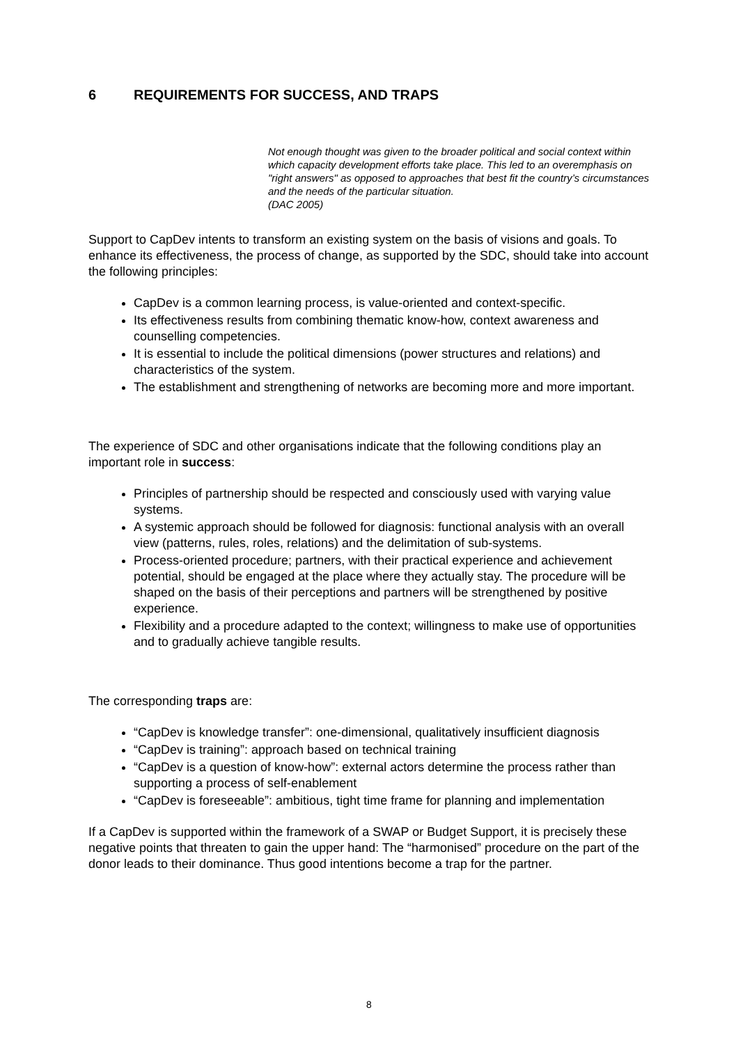6 REQUIREMENTS FOR SUCCESS, AND TRAPS
Not enough thought was given to the broader political and social context within which capacity development efforts take place. This led to an overemphasis on "right answers" as opposed to approaches that best fit the country’s circumstances and the needs of the particular situation.
(DAC 2005)
Support to CapDev intents to transform an existing system on the basis of visions and goals. To enhance its effectiveness, the process of change, as supported by the SDC, should take into account the following principles:
CapDev is a common learning process, is value-oriented and context-specific.
Its effectiveness results from combining thematic know-how, context awareness and counselling competencies.
It is essential to include the political dimensions (power structures and relations) and characteristics of the system.
The establishment and strengthening of networks are becoming more and more important.
The experience of SDC and other organisations indicate that the following conditions play an important role in success:
Principles of partnership should be respected and consciously used with varying value systems.
A systemic approach should be followed for diagnosis: functional analysis with an overall view (patterns, rules, roles, relations) and the delimitation of sub-systems.
Process-oriented procedure; partners, with their practical experience and achievement potential, should be engaged at the place where they actually stay. The procedure will be shaped on the basis of their perceptions and partners will be strengthened by positive experience.
Flexibility and a procedure adapted to the context; willingness to make use of opportunities and to gradually achieve tangible results.
The corresponding traps are:
“CapDev is knowledge transfer”: one-dimensional, qualitatively insufficient diagnosis
“CapDev is training”: approach based on technical training
“CapDev is a question of know-how”: external actors determine the process rather than supporting a process of self-enablement
“CapDev is foreseeable”: ambitious, tight time frame for planning and implementation
If a CapDev is supported within the framework of a SWAP or Budget Support, it is precisely these negative points that threaten to gain the upper hand: The “harmonised” procedure on the part of the donor leads to their dominance. Thus good intentions become a trap for the partner.
8